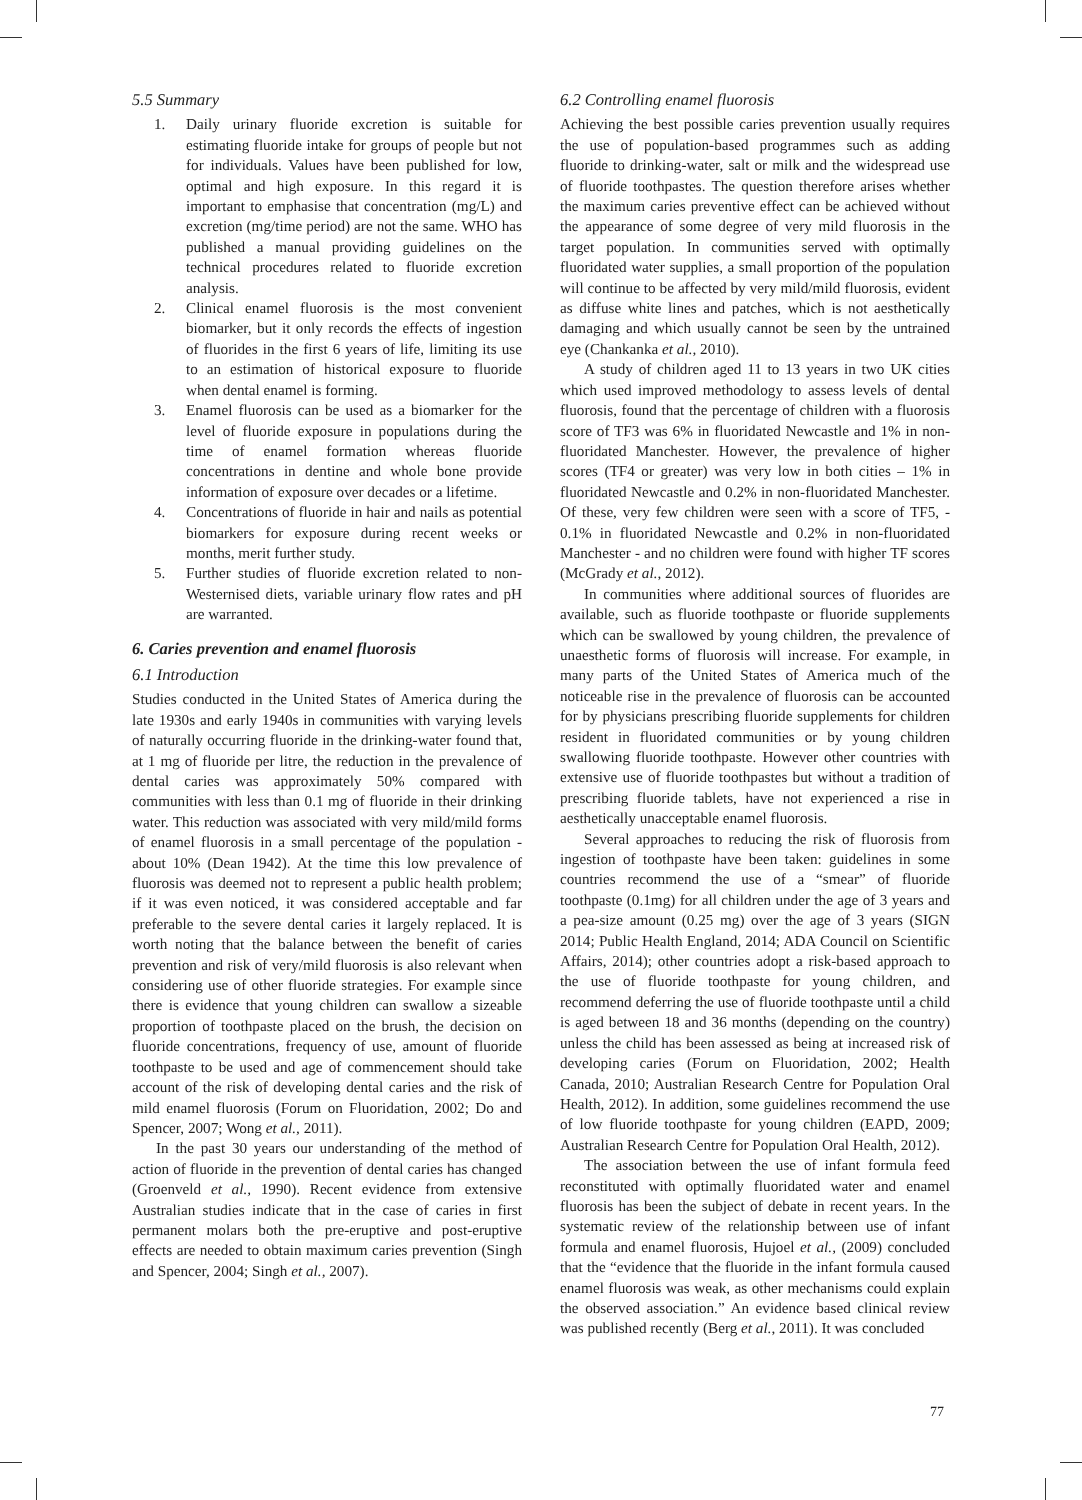5.5 Summary
1. Daily urinary fluoride excretion is suitable for estimating fluoride intake for groups of people but not for individuals. Values have been published for low, optimal and high exposure. In this regard it is important to emphasise that concentration (mg/L) and excretion (mg/time period) are not the same. WHO has published a manual providing guidelines on the technical procedures related to fluoride excretion analysis.
2. Clinical enamel fluorosis is the most convenient biomarker, but it only records the effects of ingestion of fluorides in the first 6 years of life, limiting its use to an estimation of historical exposure to fluoride when dental enamel is forming.
3. Enamel fluorosis can be used as a biomarker for the level of fluoride exposure in populations during the time of enamel formation whereas fluoride concentrations in dentine and whole bone provide information of exposure over decades or a lifetime.
4. Concentrations of fluoride in hair and nails as potential biomarkers for exposure during recent weeks or months, merit further study.
5. Further studies of fluoride excretion related to non-Westernised diets, variable urinary flow rates and pH are warranted.
6. Caries prevention and enamel fluorosis
6.1 Introduction
Studies conducted in the United States of America during the late 1930s and early 1940s in communities with varying levels of naturally occurring fluoride in the drinking-water found that, at 1 mg of fluoride per litre, the reduction in the prevalence of dental caries was approximately 50% compared with communities with less than 0.1 mg of fluoride in their drinking water. This reduction was associated with very mild/mild forms of enamel fluorosis in a small percentage of the population - about 10% (Dean 1942). At the time this low prevalence of fluorosis was deemed not to represent a public health problem; if it was even noticed, it was considered acceptable and far preferable to the severe dental caries it largely replaced. It is worth noting that the balance between the benefit of caries prevention and risk of very/mild fluorosis is also relevant when considering use of other fluoride strategies. For example since there is evidence that young children can swallow a sizeable proportion of toothpaste placed on the brush, the decision on fluoride concentrations, frequency of use, amount of fluoride toothpaste to be used and age of commencement should take account of the risk of developing dental caries and the risk of mild enamel fluorosis (Forum on Fluoridation, 2002; Do and Spencer, 2007; Wong et al., 2011).
In the past 30 years our understanding of the method of action of fluoride in the prevention of dental caries has changed (Groenveld et al., 1990). Recent evidence from extensive Australian studies indicate that in the case of caries in first permanent molars both the pre-eruptive and post-eruptive effects are needed to obtain maximum caries prevention (Singh and Spencer, 2004; Singh et al., 2007).
6.2 Controlling enamel fluorosis
Achieving the best possible caries prevention usually requires the use of population-based programmes such as adding fluoride to drinking-water, salt or milk and the widespread use of fluoride toothpastes. The question therefore arises whether the maximum caries preventive effect can be achieved without the appearance of some degree of very mild fluorosis in the target population. In communities served with optimally fluoridated water supplies, a small proportion of the population will continue to be affected by very mild/mild fluorosis, evident as diffuse white lines and patches, which is not aesthetically damaging and which usually cannot be seen by the untrained eye (Chankanka et al., 2010).
A study of children aged 11 to 13 years in two UK cities which used improved methodology to assess levels of dental fluorosis, found that the percentage of children with a fluorosis score of TF3 was 6% in fluoridated Newcastle and 1% in non-fluoridated Manchester. However, the prevalence of higher scores (TF4 or greater) was very low in both cities – 1% in fluoridated Newcastle and 0.2% in non-fluoridated Manchester. Of these, very few children were seen with a score of TF5, - 0.1% in fluoridated Newcastle and 0.2% in non-fluoridated Manchester - and no children were found with higher TF scores (McGrady et al., 2012).
In communities where additional sources of fluorides are available, such as fluoride toothpaste or fluoride supplements which can be swallowed by young children, the prevalence of unaesthetic forms of fluorosis will increase. For example, in many parts of the United States of America much of the noticeable rise in the prevalence of fluorosis can be accounted for by physicians prescribing fluoride supplements for children resident in fluoridated communities or by young children swallowing fluoride toothpaste. However other countries with extensive use of fluoride toothpastes but without a tradition of prescribing fluoride tablets, have not experienced a rise in aesthetically unacceptable enamel fluorosis.
Several approaches to reducing the risk of fluorosis from ingestion of toothpaste have been taken: guidelines in some countries recommend the use of a “smear” of fluoride toothpaste (0.1mg) for all children under the age of 3 years and a pea-size amount (0.25 mg) over the age of 3 years (SIGN 2014; Public Health England, 2014; ADA Council on Scientific Affairs, 2014); other countries adopt a risk-based approach to the use of fluoride toothpaste for young children, and recommend deferring the use of fluoride toothpaste until a child is aged between 18 and 36 months (depending on the country) unless the child has been assessed as being at increased risk of developing caries (Forum on Fluoridation, 2002; Health Canada, 2010; Australian Research Centre for Population Oral Health, 2012). In addition, some guidelines recommend the use of low fluoride toothpaste for young children (EAPD, 2009; Australian Research Centre for Population Oral Health, 2012).
The association between the use of infant formula feed reconstituted with optimally fluoridated water and enamel fluorosis has been the subject of debate in recent years. In the systematic review of the relationship between use of infant formula and enamel fluorosis, Hujoel et al., (2009) concluded that the “evidence that the fluoride in the infant formula caused enamel fluorosis was weak, as other mechanisms could explain the observed association.” An evidence based clinical review was published recently (Berg et al., 2011). It was concluded
77